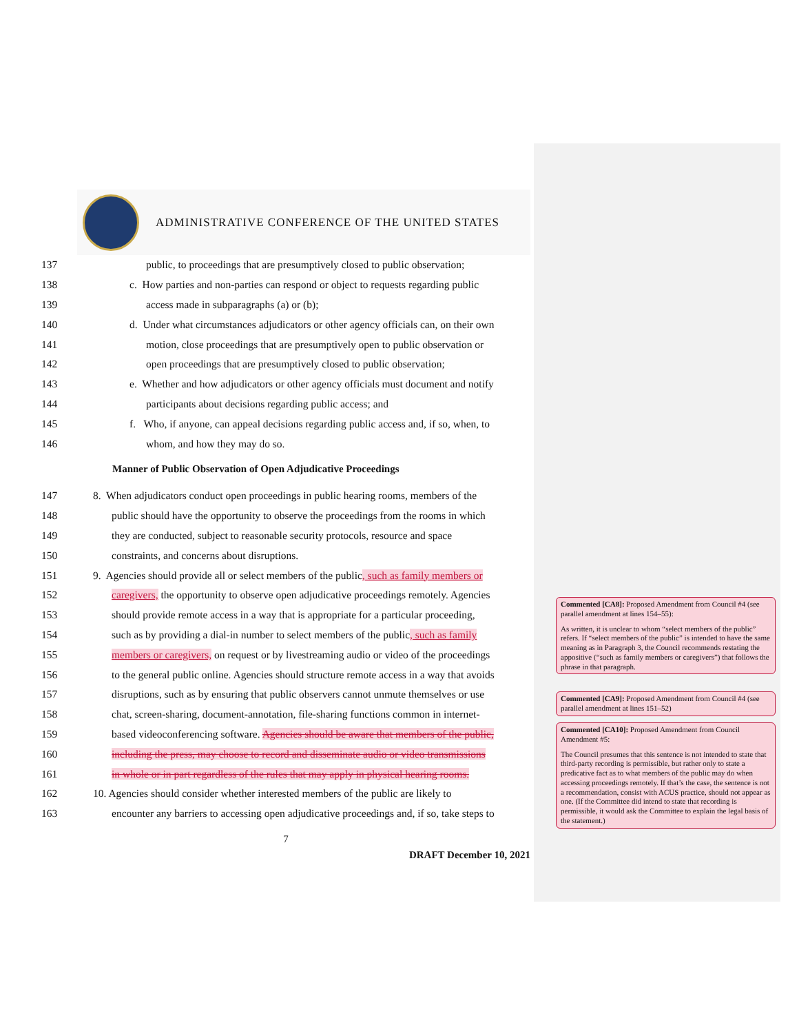ADMINISTRATIVE CONFERENCE OF THE UNITED STATES
137 public, to proceedings that are presumptively closed to public observation;
138 c. How parties and non-parties can respond or object to requests regarding public
139 access made in subparagraphs (a) or (b);
140 d. Under what circumstances adjudicators or other agency officials can, on their own
141 motion, close proceedings that are presumptively open to public observation or
142 open proceedings that are presumptively closed to public observation;
143 e. Whether and how adjudicators or other agency officials must document and notify
144 participants about decisions regarding public access; and
145 f. Who, if anyone, can appeal decisions regarding public access and, if so, when, to
146 whom, and how they may do so.
Manner of Public Observation of Open Adjudicative Proceedings
147 8. When adjudicators conduct open proceedings in public hearing rooms, members of the
148 public should have the opportunity to observe the proceedings from the rooms in which
149 they are conducted, subject to reasonable security protocols, resource and space
150 constraints, and concerns about disruptions.
151 9. Agencies should provide all or select members of the public, such as family members or
152 caregivers, the opportunity to observe open adjudicative proceedings remotely. Agencies
153 should provide remote access in a way that is appropriate for a particular proceeding,
154 such as by providing a dial-in number to select members of the public, such as family
155 members or caregivers, on request or by livestreaming audio or video of the proceedings
156 to the general public online. Agencies should structure remote access in a way that avoids
157 disruptions, such as by ensuring that public observers cannot unmute themselves or use
158 chat, screen-sharing, document-annotation, file-sharing functions common in internet-
159 based videoconferencing software. Agencies should be aware that members of the public,
160 including the press, may choose to record and disseminate audio or video transmissions
161 in whole or in part regardless of the rules that may apply in physical hearing rooms.
162 10. Agencies should consider whether interested members of the public are likely to
163 encounter any barriers to accessing open adjudicative proceedings and, if so, take steps to
7
DRAFT December 10, 2021
Commented [CA8]: Proposed Amendment from Council #4 (see parallel amendment at lines 154–55):
As written, it is unclear to whom “select members of the public” refers. If “select members of the public” is intended to have the same meaning as in Paragraph 3, the Council recommends restating the appositive (“such as family members or caregivers”) that follows the phrase in that paragraph.
Commented [CA9]: Proposed Amendment from Council #4 (see parallel amendment at lines 151–52)
Commented [CA10]: Proposed Amendment from Council Amendment #5:
The Council presumes that this sentence is not intended to state that third-party recording is permissible, but rather only to state a predicative fact as to what members of the public may do when accessing proceedings remotely. If that’s the case, the sentence is not a recommendation, consist with ACUS practice, should not appear as one. (If the Committee did intend to state that recording is permissible, it would ask the Committee to explain the legal basis of the statement.)